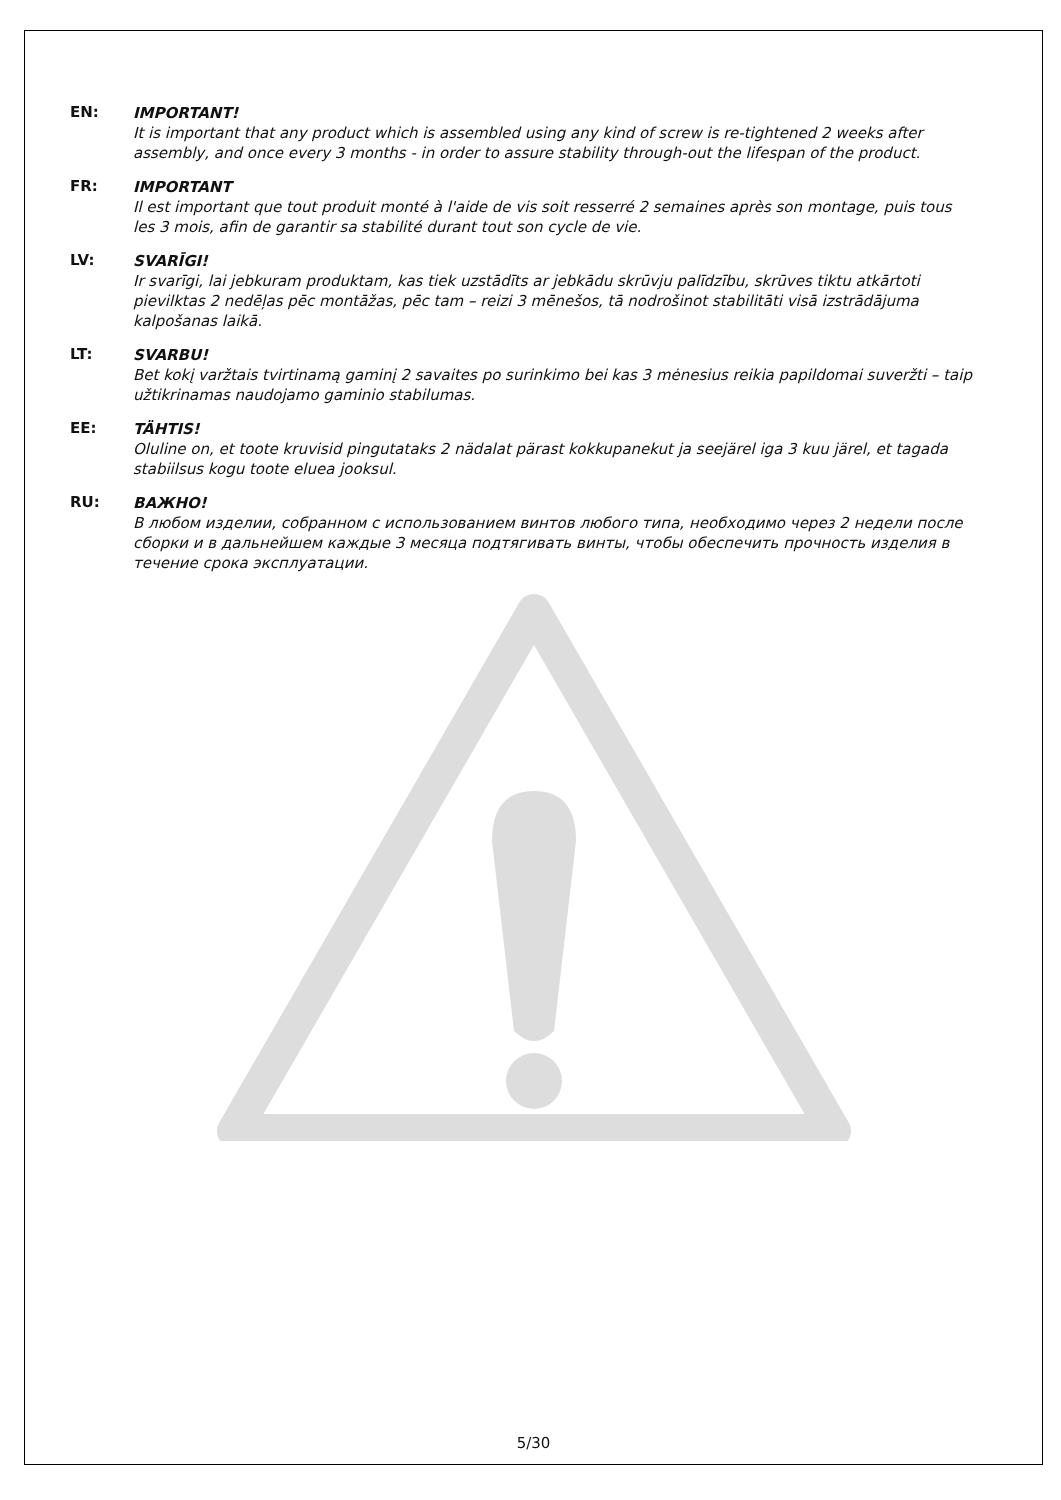EN:
IMPORTANT!
It is important that any product which is assembled using any kind of screw is re-tightened 2 weeks after assembly, and once every 3 months - in order to assure stability through-out the lifespan of the product.
FR:
IMPORTANT
Il est important que tout produit monté à l'aide de vis soit resserré 2 semaines après son montage, puis tous les 3 mois, afin de garantir sa stabilité durant tout son cycle de vie.
LV:
SVARĪGI!
Ir svarīgi, lai jebkuram produktam, kas tiek uzstādīts ar jebkādu skrūvju palīdzību, skrūves tiktu atkārtoti pievilktas 2 nedēļas pēc montāžas, pēc tam – reizi 3 mēnešos, tā nodrošinot stabilitāti visā izstrādājuma kalpošanas laikā.
LT:
SVARBU!
Bet kokį varžtais tvirtinamą gaminį 2 savaites po surinkimo bei kas 3 mėnesius reikia papildomai suveržti – taip užtikrinamas naudojamo gaminio stabilumas.
EE:
TÄHTIS!
Oluline on, et toote kruvisid pingutataks 2 nädalat pärast kokkupanekut ja seejärel iga 3 kuu järel, et tagada stabiilsus kogu toote eluea jooksul.
RU:
ВАЖНО!
В любом изделии, собранном с использованием винтов любого типа, необходимо через 2 недели после сборки и в дальнейшем каждые 3 месяца подтягивать винты, чтобы обеспечить прочность изделия в течение срока эксплуатации.
5/30